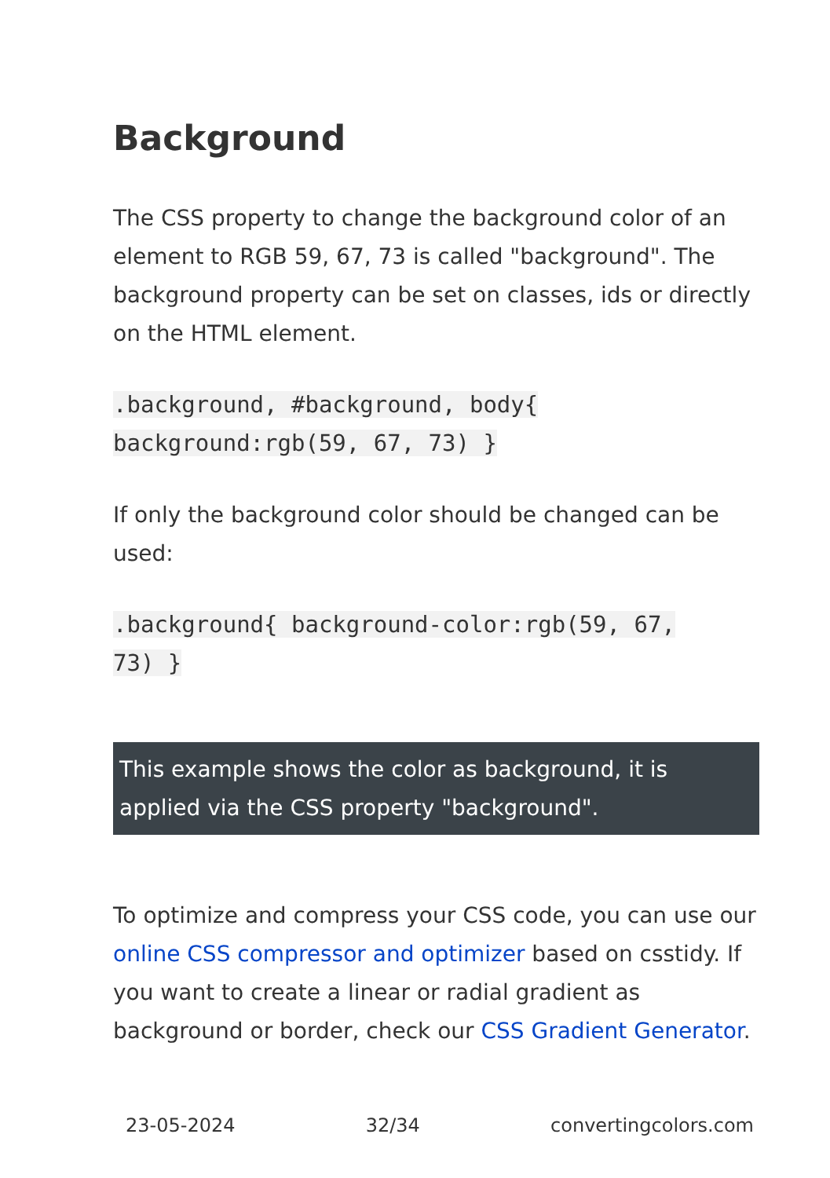Background
The CSS property to change the background color of an element to RGB 59, 67, 73 is called "background". The background property can be set on classes, ids or directly on the HTML element.
.background, #background, body{
background:rgb(59, 67, 73) }
If only the background color should be changed can be used:
.background{ background-color:rgb(59, 67,
73) }
This example shows the color as background, it is applied via the CSS property "background".
To optimize and compress your CSS code, you can use our online CSS compressor and optimizer based on csstidy. If you want to create a linear or radial gradient as background or border, check our CSS Gradient Generator.
23-05-2024 32/34 convertingcolors.com